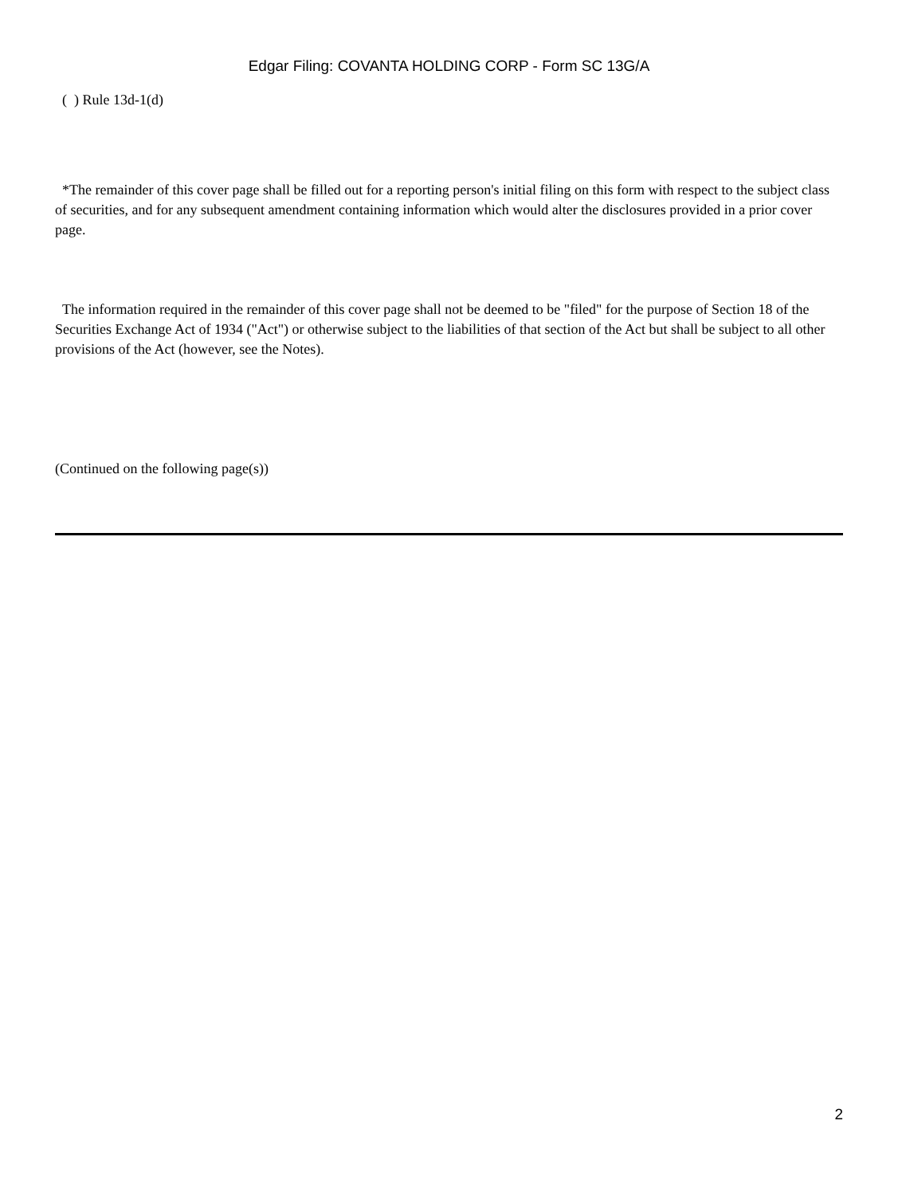Edgar Filing: COVANTA HOLDING CORP - Form SC 13G/A
( ) Rule 13d-1(d)
*The remainder of this cover page shall be filled out for a reporting person's initial filing on this form with respect to the subject class of securities, and for any subsequent amendment containing information which would alter the disclosures provided in a prior cover page.
The information required in the remainder of this cover page shall not be deemed to be "filed" for the purpose of Section 18 of the Securities Exchange Act of 1934 ("Act") or otherwise subject to the liabilities of that section of the Act but shall be subject to all other provisions of the Act (however, see the Notes).
(Continued on the following page(s))
2